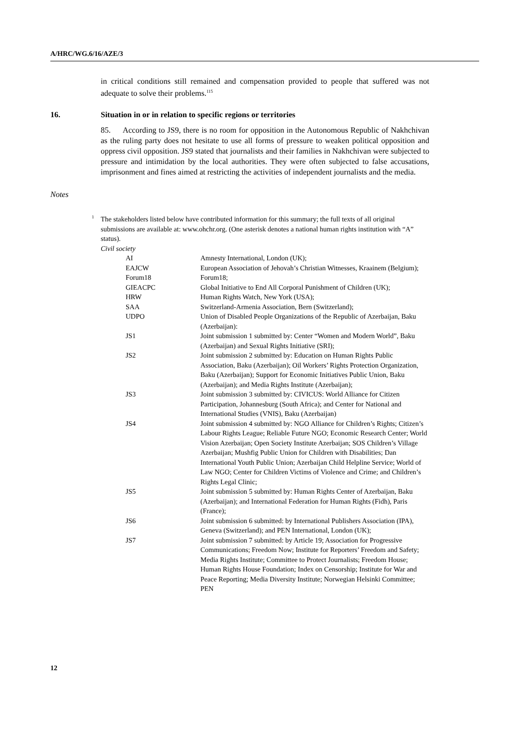A/HRC/WG.6/16/AZE/3
in critical conditions still remained and compensation provided to people that suffered was not adequate to solve their problems.<sup>115</sup>
16. Situation in or in relation to specific regions or territories
85. According to JS9, there is no room for opposition in the Autonomous Republic of Nakhchivan as the ruling party does not hesitate to use all forms of pressure to weaken political opposition and oppress civil opposition. JS9 stated that journalists and their families in Nakhchivan were subjected to pressure and intimidation by the local authorities. They were often subjected to false accusations, imprisonment and fines aimed at restricting the activities of independent journalists and the media.
Notes
<sup>1</sup> The stakeholders listed below have contributed information for this summary; the full texts of all original submissions are available at: www.ohchr.org. (One asterisk denotes a national human rights institution with “A” status).
Civil society
| AI | Amnesty International, London (UK); |
| EAJCW | European Association of Jehovah’s Christian Witnesses, Kraainem (Belgium); |
| Forum18 | Forum18; |
| GIEACPC | Global Initiative to End All Corporal Punishment of Children (UK); |
| HRW | Human Rights Watch, New York (USA); |
| SAA | Switzerland-Armenia Association, Bern (Switzerland); |
| UDPO | Union of Disabled People Organizations of the Republic of Azerbaijan, Baku (Azerbaijan): |
| JS1 | Joint submission 1 submitted by: Center “Women and Modern World”, Baku (Azerbaijan) and Sexual Rights Initiative (SRI); |
| JS2 | Joint submission 2 submitted by: Education on Human Rights Public Association, Baku (Azerbaijan); Oil Workers’ Rights Protection Organization, Baku (Azerbaijan); Support for Economic Initiatives Public Union, Baku (Azerbaijan); and Media Rights Institute (Azerbaijan); |
| JS3 | Joint submission 3 submitted by: CIVICUS: World Alliance for Citizen Participation, Johannesburg (South Africa); and Center for National and International Studies (VNIS), Baku (Azerbaijan) |
| JS4 | Joint submission 4 submitted by: NGO Alliance for Children’s Rights; Citizen’s Labour Rights League; Reliable Future NGO; Economic Research Center; World Vision Azerbaijan; Open Society Institute Azerbaijan; SOS Children’s Village Azerbaijan; Mushfig Public Union for Children with Disabilities; Dan International Youth Public Union; Azerbaijan Child Helpline Service; World of Law NGO; Center for Children Victims of Violence and Crime; and Children’s Rights Legal Clinic; |
| JS5 | Joint submission 5 submitted by: Human Rights Center of Azerbaijan, Baku (Azerbaijan); and International Federation for Human Rights (Fidh), Paris (France); |
| JS6 | Joint submission 6 submitted: by International Publishers Association (IPA), Geneva (Switzerland); and PEN International, London (UK); |
| JS7 | Joint submission 7 submitted: by Article 19; Association for Progressive Communications; Freedom Now; Institute for Reporters’ Freedom and Safety; Media Rights Institute; Committee to Protect Journalists; Freedom House; Human Rights House Foundation; Index on Censorship; Institute for War and Peace Reporting; Media Diversity Institute; Norwegian Helsinki Committee; PEN |
12